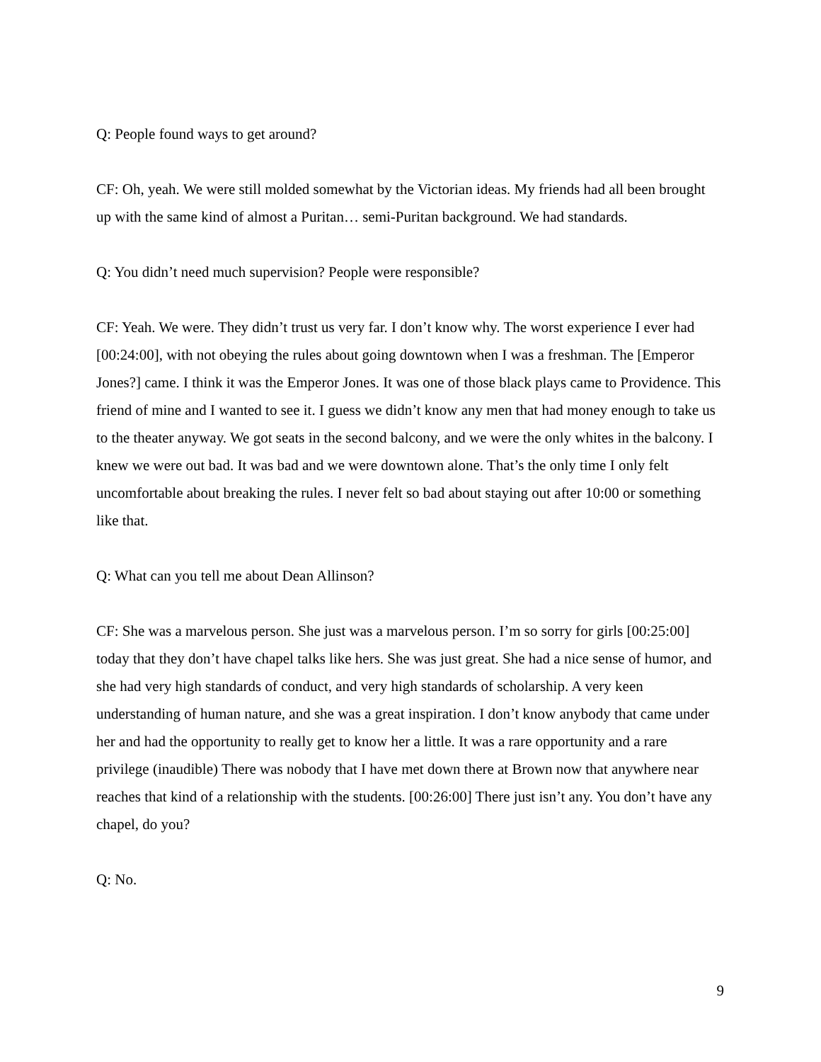Q: People found ways to get around?
CF: Oh, yeah. We were still molded somewhat by the Victorian ideas. My friends had all been brought up with the same kind of almost a Puritan… semi-Puritan background. We had standards.
Q: You didn’t need much supervision? People were responsible?
CF: Yeah. We were. They didn’t trust us very far. I don’t know why. The worst experience I ever had [00:24:00], with not obeying the rules about going downtown when I was a freshman. The [Emperor Jones?] came. I think it was the Emperor Jones. It was one of those black plays came to Providence. This friend of mine and I wanted to see it. I guess we didn’t know any men that had money enough to take us to the theater anyway. We got seats in the second balcony, and we were the only whites in the balcony. I knew we were out bad. It was bad and we were downtown alone. That’s the only time I only felt uncomfortable about breaking the rules. I never felt so bad about staying out after 10:00 or something like that.
Q: What can you tell me about Dean Allinson?
CF: She was a marvelous person. She just was a marvelous person. I’m so sorry for girls [00:25:00] today that they don’t have chapel talks like hers. She was just great. She had a nice sense of humor, and she had very high standards of conduct, and very high standards of scholarship. A very keen understanding of human nature, and she was a great inspiration. I don’t know anybody that came under her and had the opportunity to really get to know her a little. It was a rare opportunity and a rare privilege (inaudible) There was nobody that I have met down there at Brown now that anywhere near reaches that kind of a relationship with the students. [00:26:00] There just isn’t any. You don’t have any chapel, do you?
Q: No.
9